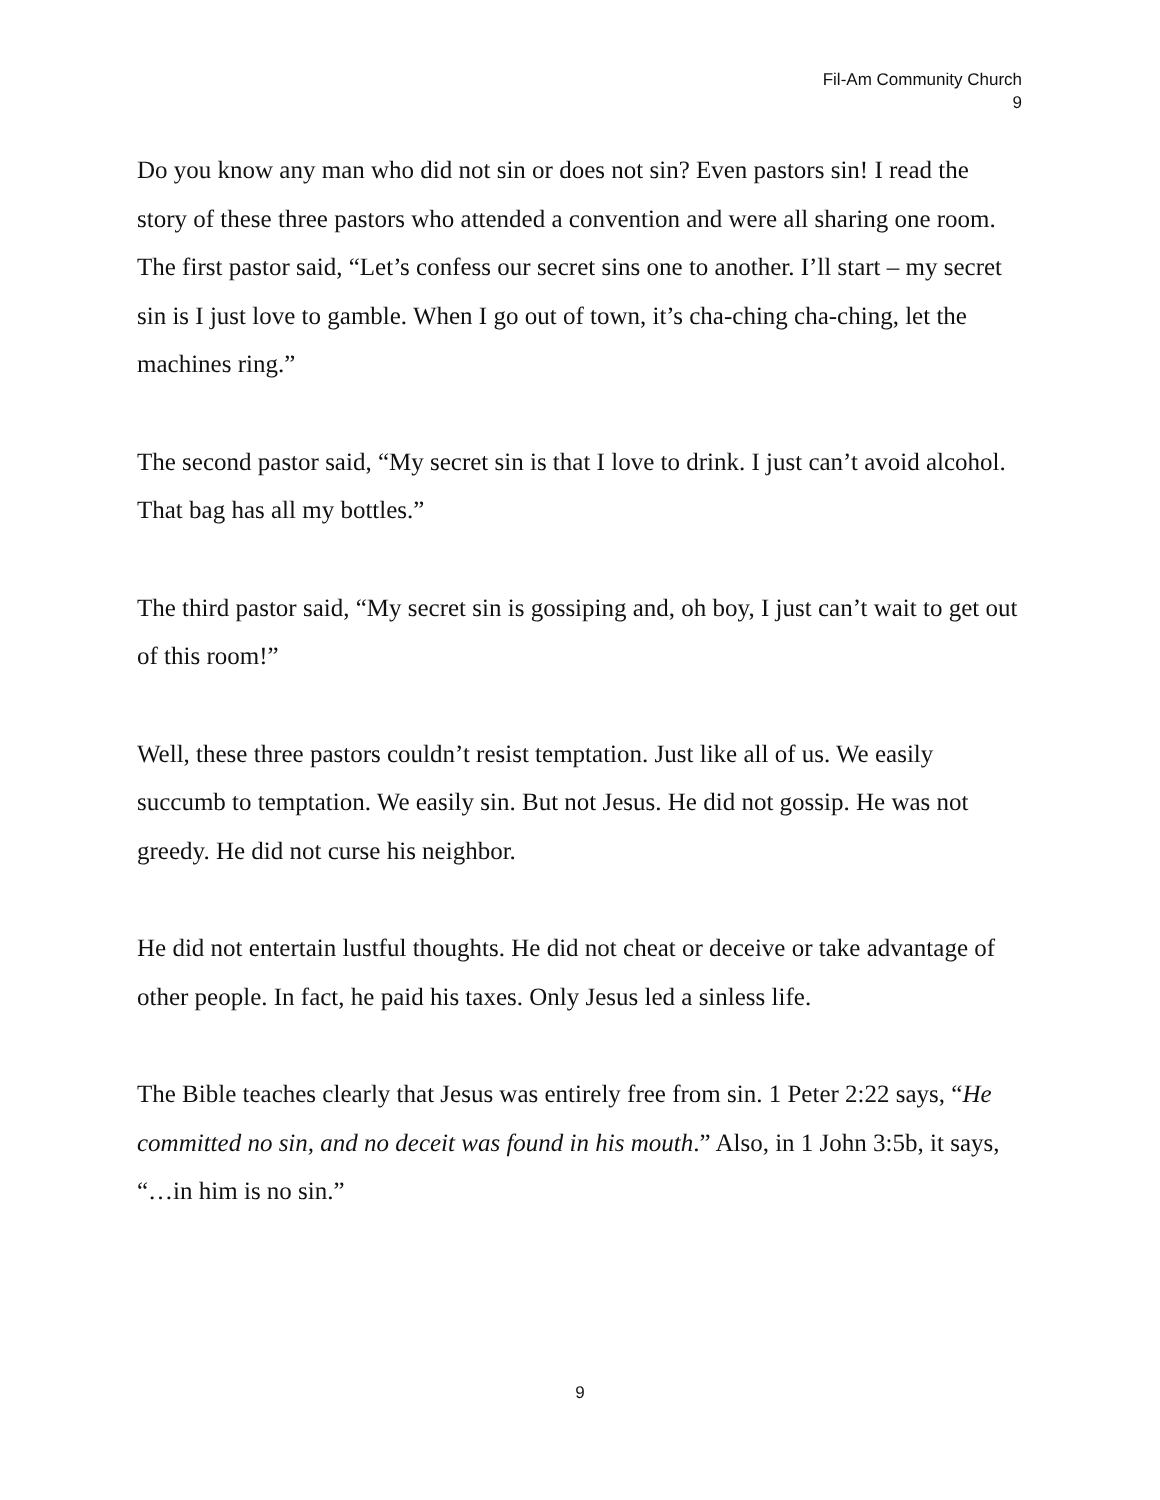Fil-Am Community Church
9
Do you know any man who did not sin or does not sin? Even pastors sin! I read the story of these three pastors who attended a convention and were all sharing one room. The first pastor said, “Let’s confess our secret sins one to another. I’ll start – my secret sin is I just love to gamble. When I go out of town, it’s cha-ching cha-ching, let the machines ring.”
The second pastor said, “My secret sin is that I love to drink. I just can’t avoid alcohol. That bag has all my bottles.”
The third pastor said, “My secret sin is gossiping and, oh boy, I just can’t wait to get out of this room!”
Well, these three pastors couldn’t resist temptation. Just like all of us. We easily succumb to temptation. We easily sin. But not Jesus. He did not gossip. He was not greedy. He did not curse his neighbor.
He did not entertain lustful thoughts. He did not cheat or deceive or take advantage of other people. In fact, he paid his taxes. Only Jesus led a sinless life.
The Bible teaches clearly that Jesus was entirely free from sin. 1 Peter 2:22 says, “He committed no sin, and no deceit was found in his mouth.” Also, in 1 John 3:5b, it says, “…in him is no sin.”
9